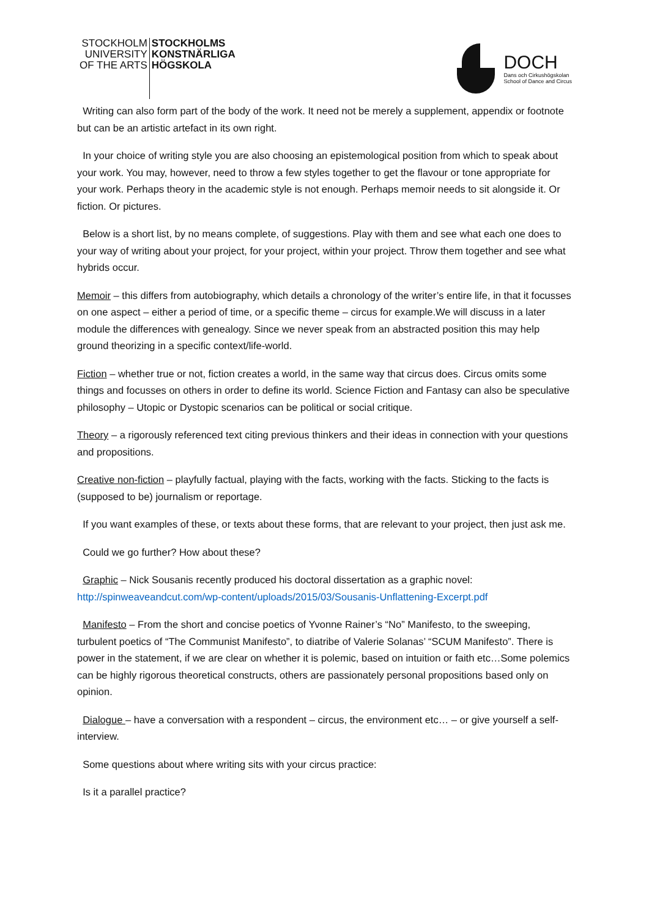STOCKHOLM
UNIVERSITY
OF THE ARTS
STOCKHOLMS
KONSTNÄRLIGA
HÖGSKOLA
DOCH
Dans och Cirkushögskolan
School of Dance and Circus
Writing can also form part of the body of the work. It need not be merely a supplement, appendix or footnote but can be an artistic artefact in its own right.
In your choice of writing style you are also choosing an epistemological position from which to speak about your work. You may, however, need to throw a few styles together to get the flavour or tone appropriate for your work. Perhaps theory in the academic style is not enough. Perhaps memoir needs to sit alongside it. Or fiction. Or pictures.
Below is a short list, by no means complete, of suggestions. Play with them and see what each one does to your way of writing about your project, for your project, within your project. Throw them together and see what hybrids occur.
Memoir – this differs from autobiography, which details a chronology of the writer’s entire life, in that it focusses on one aspect – either a period of time, or a specific theme – circus for example.We will discuss in a later module the differences with genealogy. Since we never speak from an abstracted position this may help ground theorizing in a specific context/life-world.
Fiction – whether true or not, fiction creates a world, in the same way that circus does. Circus omits some things and focusses on others in order to define its world. Science Fiction and Fantasy can also be speculative philosophy – Utopic or Dystopic scenarios can be political or social critique.
Theory – a rigorously referenced text citing previous thinkers and their ideas in connection with your questions and propositions.
Creative non-fiction – playfully factual, playing with the facts, working with the facts. Sticking to the facts is (supposed to be) journalism or reportage.
If you want examples of these, or texts about these forms, that are relevant to your project, then just ask me.
Could we go further? How about these?
Graphic – Nick Sousanis recently produced his doctoral dissertation as a graphic novel: http://spinweaveandcut.com/wp-content/uploads/2015/03/Sousanis-Unflattening-Excerpt.pdf
Manifesto – From the short and concise poetics of Yvonne Rainer’s “No” Manifesto, to the sweeping, turbulent poetics of “The Communist Manifesto”, to diatribe of Valerie Solanas’ “SCUM Manifesto”. There is power in the statement, if we are clear on whether it is polemic, based on intuition or faith etc…Some polemics can be highly rigorous theoretical constructs, others are passionately personal propositions based only on opinion.
Dialogue – have a conversation with a respondent – circus, the environment etc… – or give yourself a self-interview.
Some questions about where writing sits with your circus practice:
Is it a parallel practice?